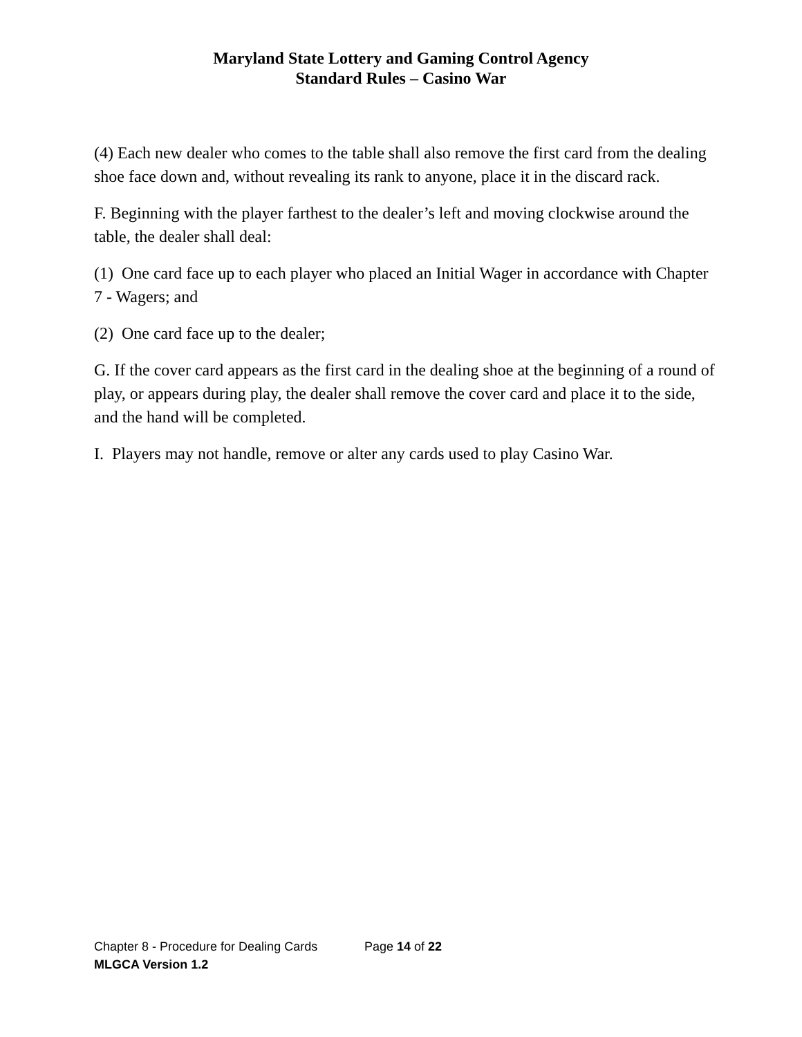Maryland State Lottery and Gaming Control Agency
Standard Rules – Casino War
(4) Each new dealer who comes to the table shall also remove the first card from the dealing shoe face down and, without revealing its rank to anyone, place it in the discard rack.
F. Beginning with the player farthest to the dealer’s left and moving clockwise around the table, the dealer shall deal:
(1) One card face up to each player who placed an Initial Wager in accordance with Chapter 7 - Wagers; and
(2) One card face up to the dealer;
G. If the cover card appears as the first card in the dealing shoe at the beginning of a round of play, or appears during play, the dealer shall remove the cover card and place it to the side, and the hand will be completed.
I. Players may not handle, remove or alter any cards used to play Casino War.
Chapter 8 - Procedure for Dealing Cards Page 14 of 22
MLGCA Version 1.2